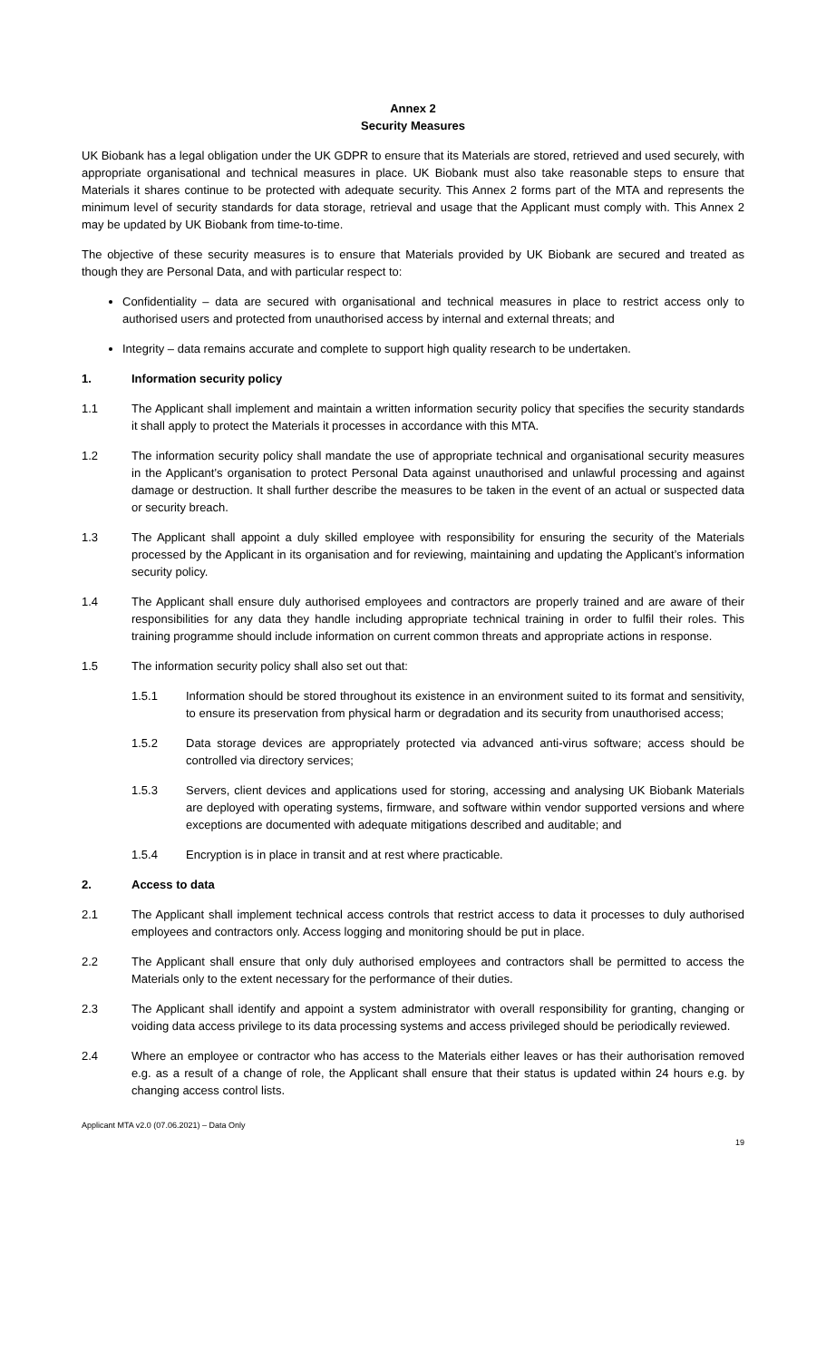Annex 2
Security Measures
UK Biobank has a legal obligation under the UK GDPR to ensure that its Materials are stored, retrieved and used securely, with appropriate organisational and technical measures in place. UK Biobank must also take reasonable steps to ensure that Materials it shares continue to be protected with adequate security. This Annex 2 forms part of the MTA and represents the minimum level of security standards for data storage, retrieval and usage that the Applicant must comply with. This Annex 2 may be updated by UK Biobank from time-to-time.
The objective of these security measures is to ensure that Materials provided by UK Biobank are secured and treated as though they are Personal Data, and with particular respect to:
Confidentiality – data are secured with organisational and technical measures in place to restrict access only to authorised users and protected from unauthorised access by internal and external threats; and
Integrity – data remains accurate and complete to support high quality research to be undertaken.
1. Information security policy
1.1 The Applicant shall implement and maintain a written information security policy that specifies the security standards it shall apply to protect the Materials it processes in accordance with this MTA.
1.2 The information security policy shall mandate the use of appropriate technical and organisational security measures in the Applicant’s organisation to protect Personal Data against unauthorised and unlawful processing and against damage or destruction. It shall further describe the measures to be taken in the event of an actual or suspected data or security breach.
1.3 The Applicant shall appoint a duly skilled employee with responsibility for ensuring the security of the Materials processed by the Applicant in its organisation and for reviewing, maintaining and updating the Applicant’s information security policy.
1.4 The Applicant shall ensure duly authorised employees and contractors are properly trained and are aware of their responsibilities for any data they handle including appropriate technical training in order to fulfil their roles. This training programme should include information on current common threats and appropriate actions in response.
1.5 The information security policy shall also set out that:
1.5.1 Information should be stored throughout its existence in an environment suited to its format and sensitivity, to ensure its preservation from physical harm or degradation and its security from unauthorised access;
1.5.2 Data storage devices are appropriately protected via advanced anti-virus software; access should be controlled via directory services;
1.5.3 Servers, client devices and applications used for storing, accessing and analysing UK Biobank Materials are deployed with operating systems, firmware, and software within vendor supported versions and where exceptions are documented with adequate mitigations described and auditable; and
1.5.4 Encryption is in place in transit and at rest where practicable.
2. Access to data
2.1 The Applicant shall implement technical access controls that restrict access to data it processes to duly authorised employees and contractors only. Access logging and monitoring should be put in place.
2.2 The Applicant shall ensure that only duly authorised employees and contractors shall be permitted to access the Materials only to the extent necessary for the performance of their duties.
2.3 The Applicant shall identify and appoint a system administrator with overall responsibility for granting, changing or voiding data access privilege to its data processing systems and access privileged should be periodically reviewed.
2.4 Where an employee or contractor who has access to the Materials either leaves or has their authorisation removed e.g. as a result of a change of role, the Applicant shall ensure that their status is updated within 24 hours e.g. by changing access control lists.
Applicant MTA v2.0 (07.06.2021) – Data Only
19